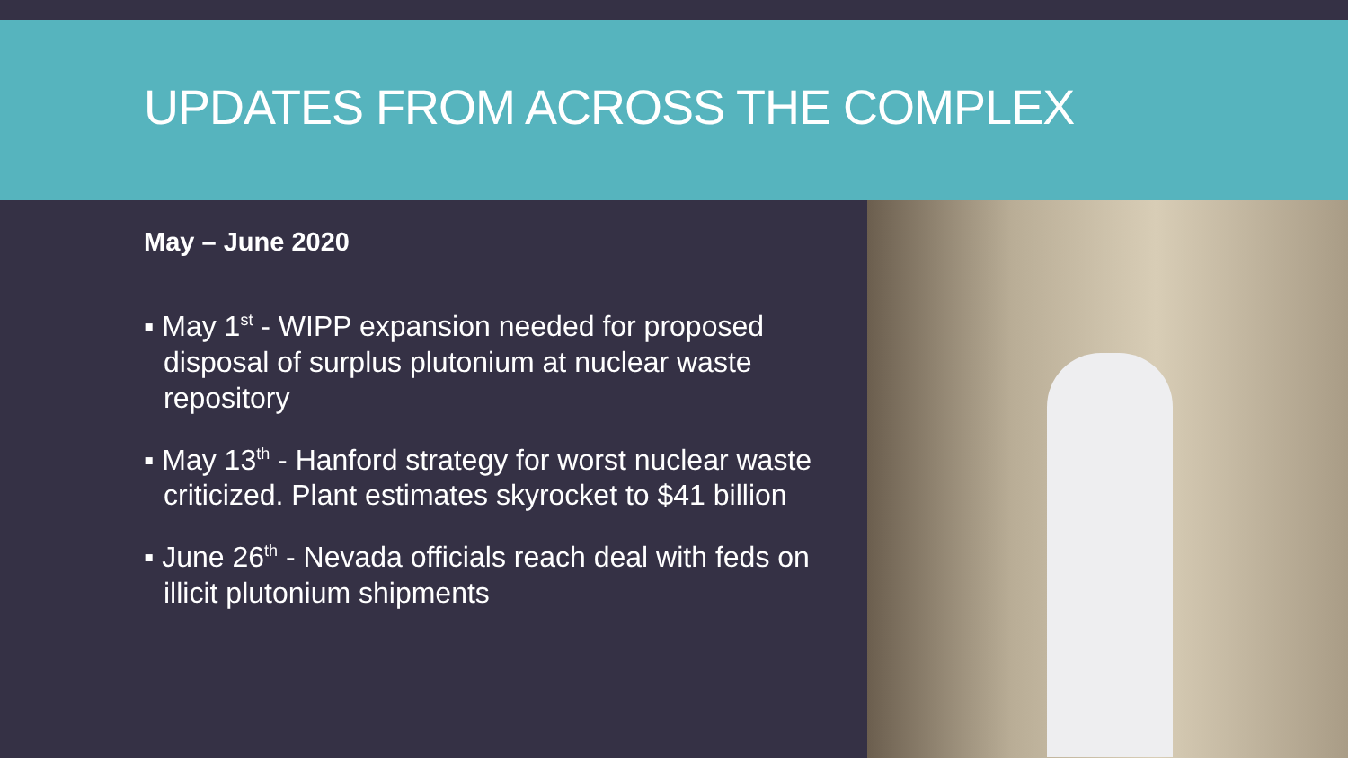UPDATES FROM ACROSS THE COMPLEX
May – June 2020
▪ May 1<sup>st</sup> - WIPP expansion needed for proposed disposal of surplus plutonium at nuclear waste repository
▪ May 13<sup>th</sup> - Hanford strategy for worst nuclear waste criticized. Plant estimates skyrocket to $41 billion
▪ June 26<sup>th</sup> - Nevada officials reach deal with feds on illicit plutonium shipments